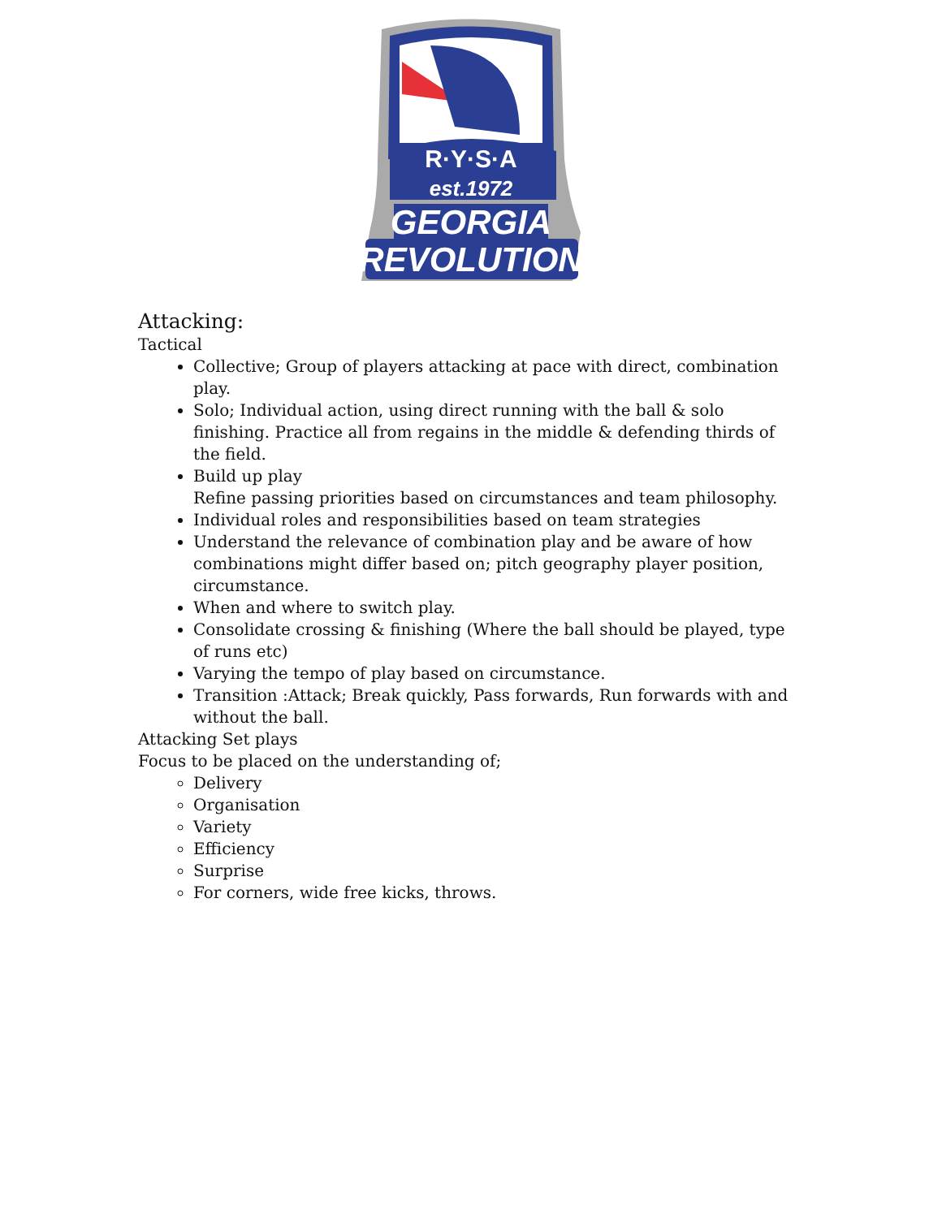R·Y·S·A
est.1972
GEORGIA
REVOLUTION
Attacking:
Tactical
Collective; Group of players attacking at pace with direct, combination play.
Solo; Individual action, using direct running with the ball & solo finishing. Practice all from regains in the middle & defending thirds of the field.
Build up play
Refine passing priorities based on circumstances and team philosophy.
Individual roles and responsibilities based on team strategies
Understand the relevance of combination play and be aware of how combinations might differ based on; pitch geography player position, circumstance.
When and where to switch play.
Consolidate crossing & finishing (Where the ball should be played, type of runs etc)
Varying the tempo of play based on circumstance.
Transition :Attack; Break quickly, Pass forwards, Run forwards with and without the ball.
Attacking Set plays
Focus to be placed on the understanding of;
Delivery
Organisation
Variety
Efficiency
Surprise
For corners, wide free kicks, throws.